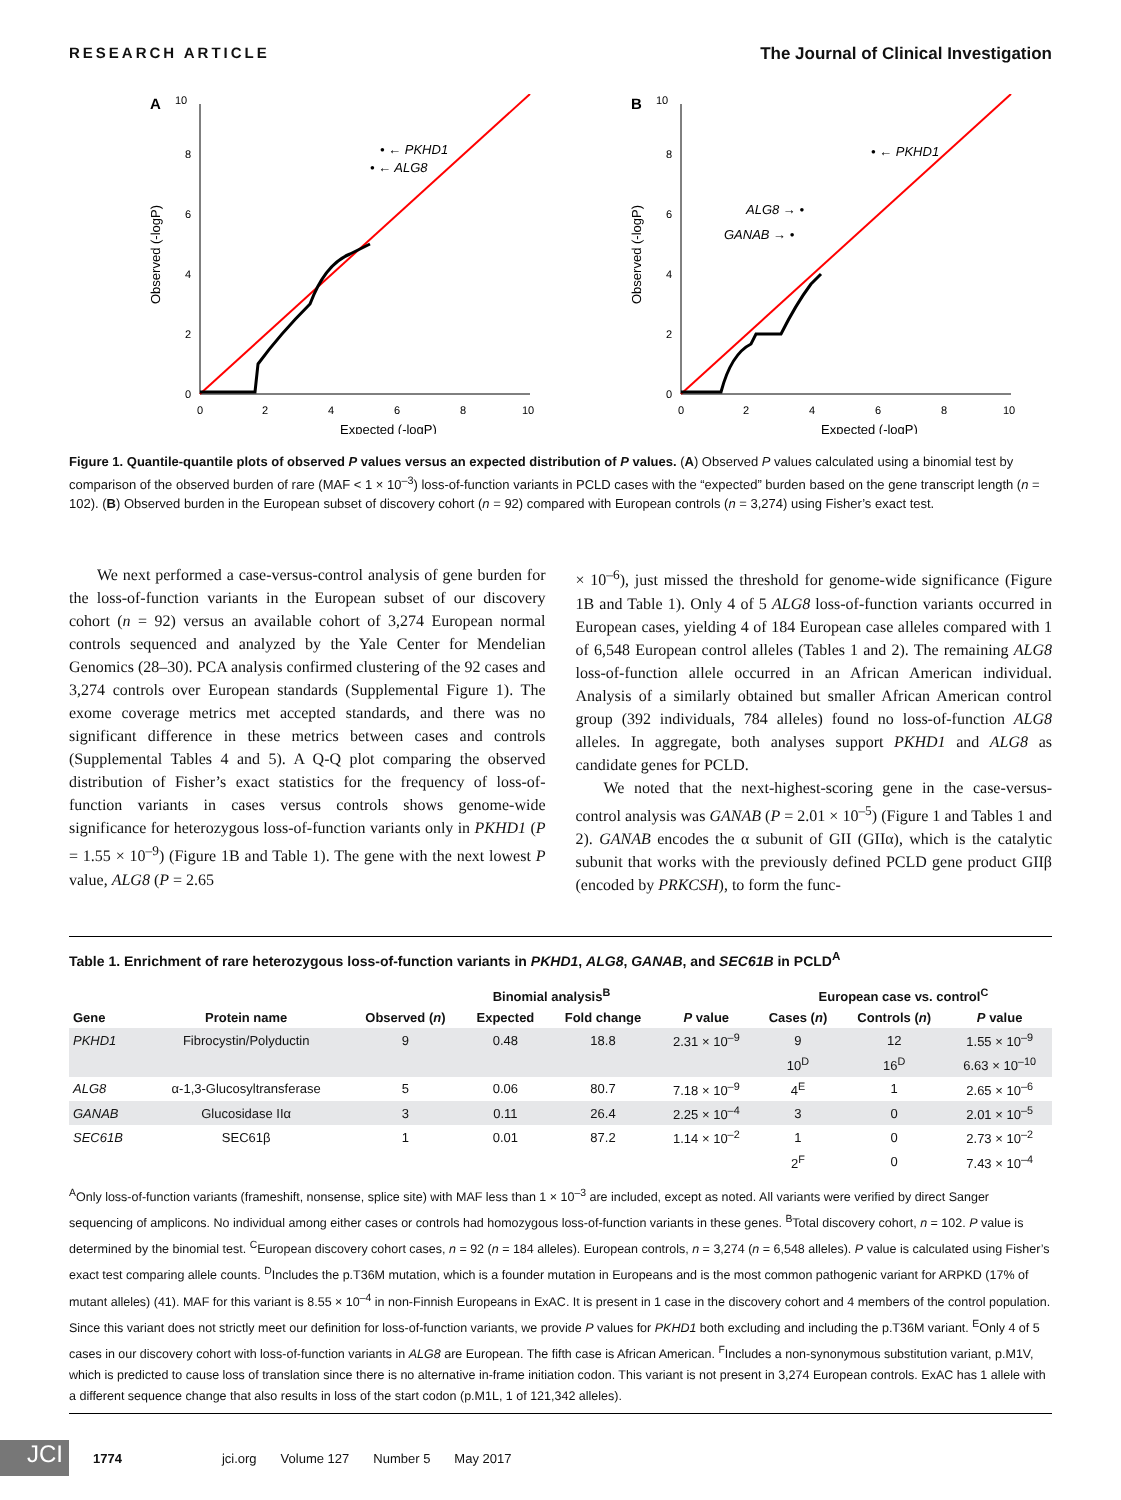RESEARCH ARTICLE The Journal of Clinical Investigation
A
0
2
4
6
8
10
0
2
4
6
8
10
Expected (-logP)
Observed (-logP)
• ← PKHD1
• ← ALG8
B
0
2
4
6
8
10
0
2
4
6
8
10
Expected (-logP)
Observed (-logP)
• ← PKHD1
ALG8 → •
GANAB → •
Figure 1. Quantile-quantile plots of observed P values versus an expected distribution of P values. (A) Observed P values calculated using a binomial test by comparison of the observed burden of rare (MAF < 1 × 10<sup>–3</sup>) loss-of-function variants in PCLD cases with the “expected” burden based on the gene transcript length (n = 102). (B) Observed burden in the European subset of discovery cohort (n = 92) compared with European controls (n = 3,274) using Fisher’s exact test.
We next performed a case-versus-control analysis of gene burden for the loss-of-function variants in the European subset of our discovery cohort (n = 92) versus an available cohort of 3,274 European normal controls sequenced and analyzed by the Yale Center for Mendelian Genomics (28–30). PCA analysis confirmed clustering of the 92 cases and 3,274 controls over European standards (Supplemental Figure 1). The exome coverage metrics met accepted standards, and there was no significant difference in these metrics between cases and controls (Supplemental Tables 4 and 5). A Q-Q plot comparing the observed distribution of Fisher’s exact statistics for the frequency of loss-of-function variants in cases versus controls shows genome-wide significance for heterozygous loss-of-function variants only in PKHD1 (P = 1.55 × 10<sup>–9</sup>) (Figure 1B and Table 1). The gene with the next lowest P value, ALG8 (P = 2.65
× 10<sup>–6</sup>), just missed the threshold for genome-wide significance (Figure 1B and Table 1). Only 4 of 5 ALG8 loss-of-function variants occurred in European cases, yielding 4 of 184 European case alleles compared with 1 of 6,548 European control alleles (Tables 1 and 2). The remaining ALG8 loss-of-function allele occurred in an African American individual. Analysis of a similarly obtained but smaller African American control group (392 individuals, 784 alleles) found no loss-of-function ALG8 alleles. In aggregate, both analyses support PKHD1 and ALG8 as candidate genes for PCLD.
We noted that the next-highest-scoring gene in the case-versus-control analysis was GANAB (P = 2.01 × 10<sup>–5</sup>) (Figure 1 and Tables 1 and 2). GANAB encodes the α subunit of GII (GIIα), which is the catalytic subunit that works with the previously defined PCLD gene product GIIβ (encoded by PRKCSH), to form the func-
Table 1. Enrichment of rare heterozygous loss-of-function variants in PKHD1, ALG8, GANAB, and SEC61B in PCLD<sup>A</sup>
| | | Binomial analysis<sup>B</sup> | | | | European case vs. control<sup>C</sup> | | |
| --- | --- | --- | --- | --- | --- | --- | --- | --- |
| Gene | Protein name | Observed ( n ) | Expected | Fold change | P value | Cases ( n ) | Controls ( n ) | P value |
| PKHD1 | Fibrocystin/Polyductin | 9 | 0.48 | 18.8 | 2.31 × 10<sup>–9</sup> | 9 | 12 | 1.55 × 10<sup>–9</sup> |
| | | | | | | 10<sup>D</sup> | 16<sup>D</sup> | 6.63 × 10<sup>–10</sup> |
| ALG8 | α-1,3-Glucosyltransferase | 5 | 0.06 | 80.7 | 7.18 × 10<sup>–9</sup> | 4<sup>E</sup> | 1 | 2.65 × 10<sup>–6</sup> |
| GANAB | Glucosidase IIα | 3 | 0.11 | 26.4 | 2.25 × 10<sup>–4</sup> | 3 | 0 | 2.01 × 10<sup>–5</sup> |
| SEC61B | SEC61β | 1 | 0.01 | 87.2 | 1.14 × 10<sup>–2</sup> | 1 | 0 | 2.73 × 10<sup>–2</sup> |
| | | | | | | 2<sup>F</sup> | 0 | 7.43 × 10<sup>–4</sup> |
<sup>A</sup>Only loss-of-function variants (frameshift, nonsense, splice site) with MAF less than 1 × 10<sup>–3</sup> are included, except as noted. All variants were verified by direct Sanger sequencing of amplicons. No individual among either cases or controls had homozygous loss-of-function variants in these genes. <sup>B</sup>Total discovery cohort, n = 102. P value is determined by the binomial test. <sup>C</sup>European discovery cohort cases, n = 92 (n = 184 alleles). European controls, n = 3,274 (n = 6,548 alleles). P value is calculated using Fisher’s exact test comparing allele counts. <sup>D</sup>Includes the p.T36M mutation, which is a founder mutation in Europeans and is the most common pathogenic variant for ARPKD (17% of mutant alleles) (41). MAF for this variant is 8.55 × 10<sup>–4</sup> in non-Finnish Europeans in ExAC. It is present in 1 case in the discovery cohort and 4 members of the control population. Since this variant does not strictly meet our definition for loss-of-function variants, we provide P values for PKHD1 both excluding and including the p.T36M variant. <sup>E</sup>Only 4 of 5 cases in our discovery cohort with loss-of-function variants in ALG8 are European. The fifth case is African American. <sup>F</sup>Includes a non-synonymous substitution variant, p.M1V, which is predicted to cause loss of translation since there is no alternative in-frame initiation codon. This variant is not present in 3,274 European controls. ExAC has 1 allele with a different sequence change that also results in loss of the start codon (p.M1L, 1 of 121,342 alleles).
JCI
1774 jci.org Volume 127 Number 5 May 2017